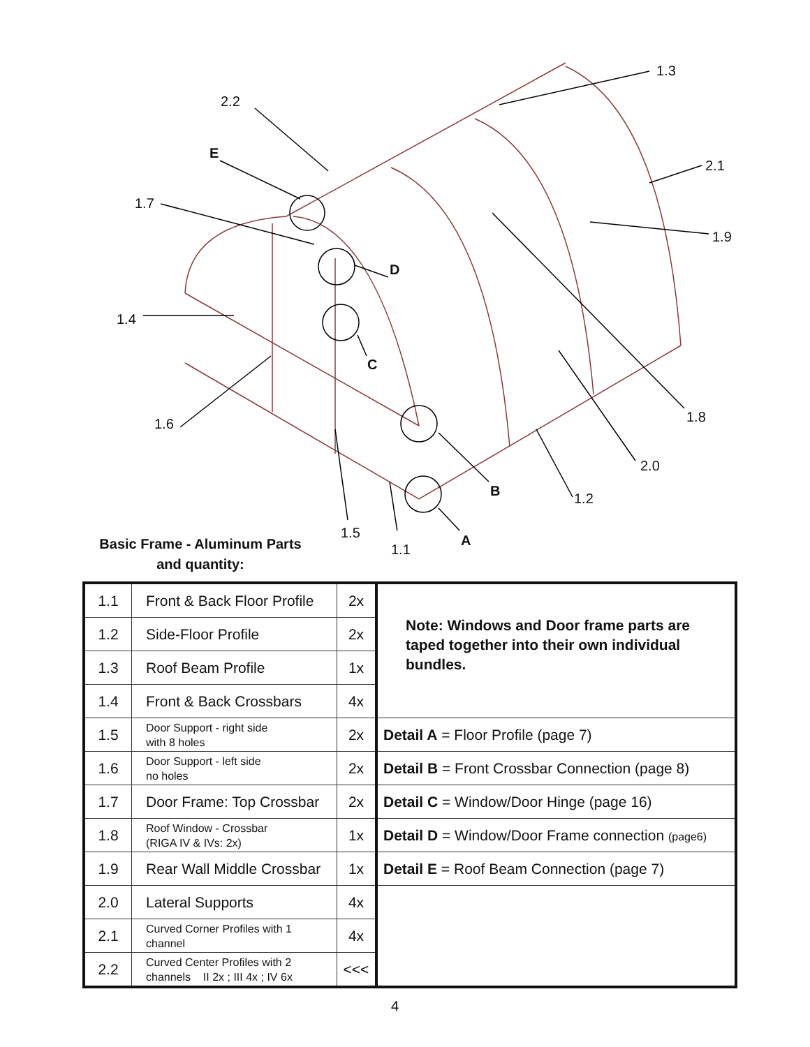1.3
2.2
E
2.1
1.7
1.9
D
1.4
C
1.8
1.6
2.0
B 1.2
1.5 A
1.1
Basic Frame - Aluminum Parts
and quantity:
| 1.1 | Front & Back Floor Profile | 2x | Note: Windows and Door frame parts are taped together into their own individual bundles. |
| 1.2 | Side-Floor Profile | 2x | |
| 1.3 | Roof Beam Profile | 1x | |
| 1.4 | Front & Back Crossbars | 4x | |
| 1.5 | Door Support - right side with 8 holes | 2x | Detail A = Floor Profile (page 7) |
| 1.6 | Door Support - left side no holes | 2x | Detail B = Front Crossbar Connection (page 8) |
| 1.7 | Door Frame: Top Crossbar | 2x | Detail C = Window/Door Hinge (page 16) |
| 1.8 | Roof Window - Crossbar (RIGA IV & IVs: 2x) | 1x | Detail D = Window/Door Frame connection (page6) |
| 1.9 | Rear Wall Middle Crossbar | 1x | Detail E = Roof Beam Connection (page 7) |
| 2.0 | Lateral Supports | 4x | |
| 2.1 | Curved Corner Profiles with 1 channel | 4x | |
| 2.2 | Curved Center Profiles with 2 channels II 2x ; III 4x ; IV 6x | <<< | |
4